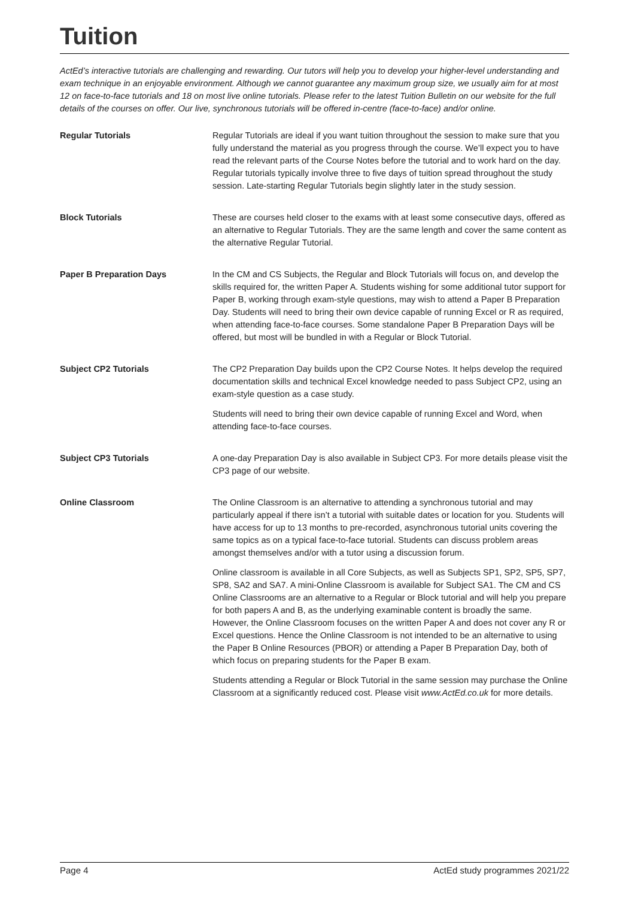Tuition
ActEd’s interactive tutorials are challenging and rewarding. Our tutors will help you to develop your higher-level understanding and exam technique in an enjoyable environment. Although we cannot guarantee any maximum group size, we usually aim for at most 12 on face-to-face tutorials and 18 on most live online tutorials. Please refer to the latest Tuition Bulletin on our website for the full details of the courses on offer. Our live, synchronous tutorials will be offered in-centre (face-to-face) and/or online.
Regular Tutorials Regular Tutorials are ideal if you want tuition throughout the session to make sure that you fully understand the material as you progress through the course. We’ll expect you to have read the relevant parts of the Course Notes before the tutorial and to work hard on the day. Regular tutorials typically involve three to five days of tuition spread throughout the study session. Late-starting Regular Tutorials begin slightly later in the study session.
Block Tutorials These are courses held closer to the exams with at least some consecutive days, offered as an alternative to Regular Tutorials. They are the same length and cover the same content as the alternative Regular Tutorial.
Paper B Preparation Days In the CM and CS Subjects, the Regular and Block Tutorials will focus on, and develop the skills required for, the written Paper A. Students wishing for some additional tutor support for Paper B, working through exam-style questions, may wish to attend a Paper B Preparation Day. Students will need to bring their own device capable of running Excel or R as required, when attending face-to-face courses. Some standalone Paper B Preparation Days will be offered, but most will be bundled in with a Regular or Block Tutorial.
Subject CP2 Tutorials The CP2 Preparation Day builds upon the CP2 Course Notes. It helps develop the required documentation skills and technical Excel knowledge needed to pass Subject CP2, using an exam-style question as a case study.
Students will need to bring their own device capable of running Excel and Word, when attending face-to-face courses.
Subject CP3 Tutorials A one-day Preparation Day is also available in Subject CP3. For more details please visit the CP3 page of our website.
Online Classroom The Online Classroom is an alternative to attending a synchronous tutorial and may particularly appeal if there isn’t a tutorial with suitable dates or location for you. Students will have access for up to 13 months to pre-recorded, asynchronous tutorial units covering the same topics as on a typical face-to-face tutorial. Students can discuss problem areas amongst themselves and/or with a tutor using a discussion forum.
Online classroom is available in all Core Subjects, as well as Subjects SP1, SP2, SP5, SP7, SP8, SA2 and SA7. A mini-Online Classroom is available for Subject SA1. The CM and CS Online Classrooms are an alternative to a Regular or Block tutorial and will help you prepare for both papers A and B, as the underlying examinable content is broadly the same. However, the Online Classroom focuses on the written Paper A and does not cover any R or Excel questions. Hence the Online Classroom is not intended to be an alternative to using the Paper B Online Resources (PBOR) or attending a Paper B Preparation Day, both of which focus on preparing students for the Paper B exam.
Students attending a Regular or Block Tutorial in the same session may purchase the Online Classroom at a significantly reduced cost. Please visit www.ActEd.co.uk for more details.
Page 4 ActEd study programmes 2021/22